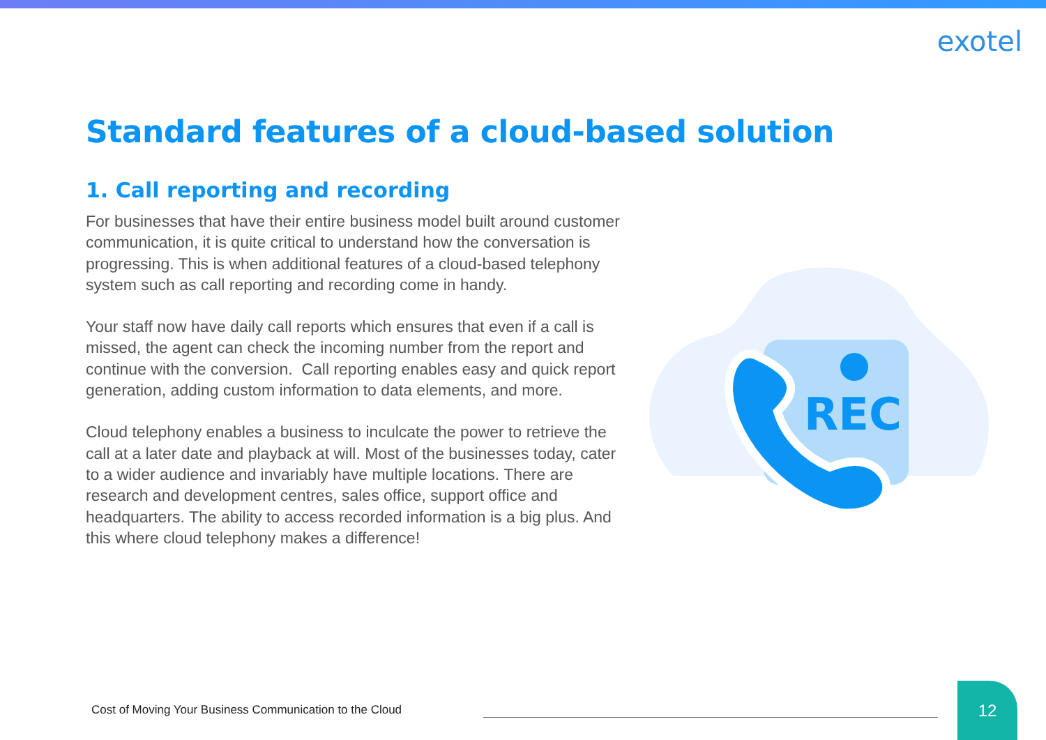exotel
Standard features of a cloud-based solution
1. Call reporting and recording
For businesses that have their entire business model built around customer communication, it is quite critical to understand how the conversation is progressing. This is when additional features of a cloud-based telephony system such as call reporting and recording come in handy.
Your staff now have daily call reports which ensures that even if a call is missed, the agent can check the incoming number from the report and continue with the conversion. Call reporting enables easy and quick report generation, adding custom information to data elements, and more.
Cloud telephony enables a business to inculcate the power to retrieve the call at a later date and playback at will. Most of the businesses today, cater to a wider audience and invariably have multiple locations. There are research and development centres, sales office, support office and headquarters. The ability to access recorded information is a big plus. And this where cloud telephony makes a difference!
REC
Cost of Moving Your Business Communication to the Cloud
12